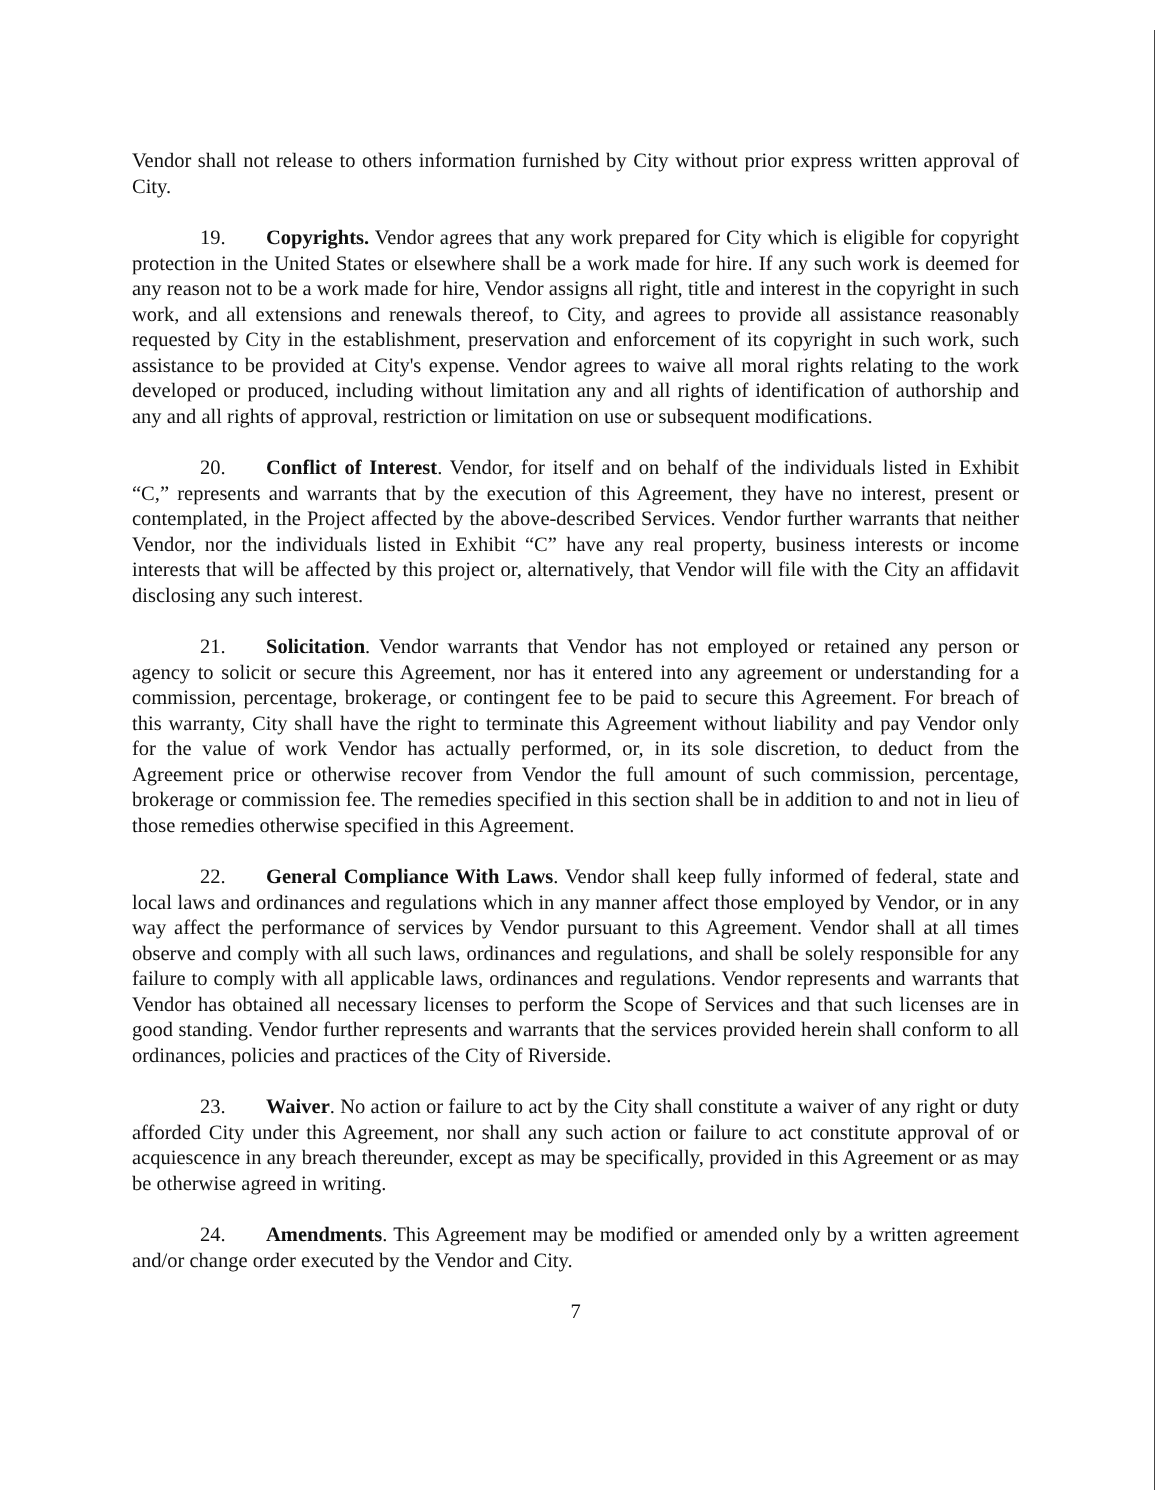Vendor shall not release to others information furnished by City without prior express written approval of City.
19. Copyrights. Vendor agrees that any work prepared for City which is eligible for copyright protection in the United States or elsewhere shall be a work made for hire. If any such work is deemed for any reason not to be a work made for hire, Vendor assigns all right, title and interest in the copyright in such work, and all extensions and renewals thereof, to City, and agrees to provide all assistance reasonably requested by City in the establishment, preservation and enforcement of its copyright in such work, such assistance to be provided at City's expense. Vendor agrees to waive all moral rights relating to the work developed or produced, including without limitation any and all rights of identification of authorship and any and all rights of approval, restriction or limitation on use or subsequent modifications.
20. Conflict of Interest. Vendor, for itself and on behalf of the individuals listed in Exhibit “C,” represents and warrants that by the execution of this Agreement, they have no interest, present or contemplated, in the Project affected by the above-described Services. Vendor further warrants that neither Vendor, nor the individuals listed in Exhibit “C” have any real property, business interests or income interests that will be affected by this project or, alternatively, that Vendor will file with the City an affidavit disclosing any such interest.
21. Solicitation. Vendor warrants that Vendor has not employed or retained any person or agency to solicit or secure this Agreement, nor has it entered into any agreement or understanding for a commission, percentage, brokerage, or contingent fee to be paid to secure this Agreement. For breach of this warranty, City shall have the right to terminate this Agreement without liability and pay Vendor only for the value of work Vendor has actually performed, or, in its sole discretion, to deduct from the Agreement price or otherwise recover from Vendor the full amount of such commission, percentage, brokerage or commission fee. The remedies specified in this section shall be in addition to and not in lieu of those remedies otherwise specified in this Agreement.
22. General Compliance With Laws. Vendor shall keep fully informed of federal, state and local laws and ordinances and regulations which in any manner affect those employed by Vendor, or in any way affect the performance of services by Vendor pursuant to this Agreement. Vendor shall at all times observe and comply with all such laws, ordinances and regulations, and shall be solely responsible for any failure to comply with all applicable laws, ordinances and regulations. Vendor represents and warrants that Vendor has obtained all necessary licenses to perform the Scope of Services and that such licenses are in good standing. Vendor further represents and warrants that the services provided herein shall conform to all ordinances, policies and practices of the City of Riverside.
23. Waiver. No action or failure to act by the City shall constitute a waiver of any right or duty afforded City under this Agreement, nor shall any such action or failure to act constitute approval of or acquiescence in any breach thereunder, except as may be specifically, provided in this Agreement or as may be otherwise agreed in writing.
24. Amendments. This Agreement may be modified or amended only by a written agreement and/or change order executed by the Vendor and City.
7